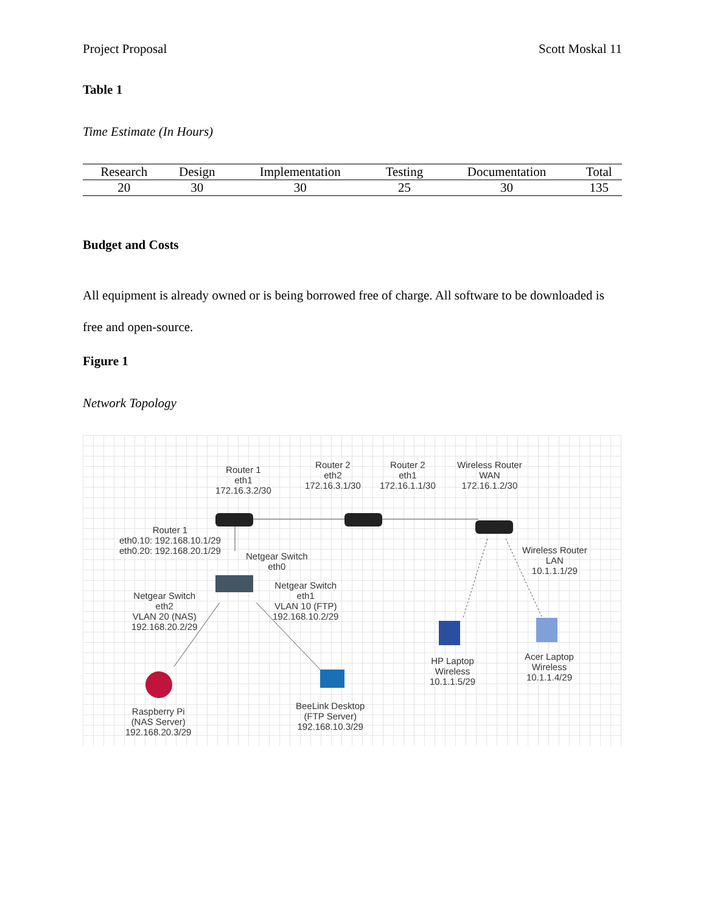Project Proposal Scott Moskal 11
Table 1
Time Estimate (In Hours)
| Research | Design | Implementation | Testing | Documentation | Total |
| --- | --- | --- | --- | --- | --- |
| 20 | 30 | 30 | 25 | 30 | 135 |
Budget and Costs
All equipment is already owned or is being borrowed free of charge. All software to be downloaded is free and open-source.
Figure 1
Network Topology
Router 1
eth1
172.16.3.2/30
Router 2
eth2
172.16.3.1/30
Router 2
eth1
172.16.1.1/30
Wireless Router
WAN
172.16.1.2/30
Router 1
eth0.10: 192.168.10.1/29
eth0.20: 192.168.20.1/29
Netgear Switch
eth0
Wireless Router
LAN
10.1.1.1/29
Netgear Switch
eth1
VLAN 10 (FTP)
192.168.10.2/29
Netgear Switch
eth2
VLAN 20 (NAS)
192.168.20.2/29
HP Laptop
Wireless
10.1.1.5/29
Acer Laptop
Wireless
10.1.1.4/29
Raspberry Pi
(NAS Server)
192.168.20.3/29
BeeLink Desktop
(FTP Server)
192.168.10.3/29